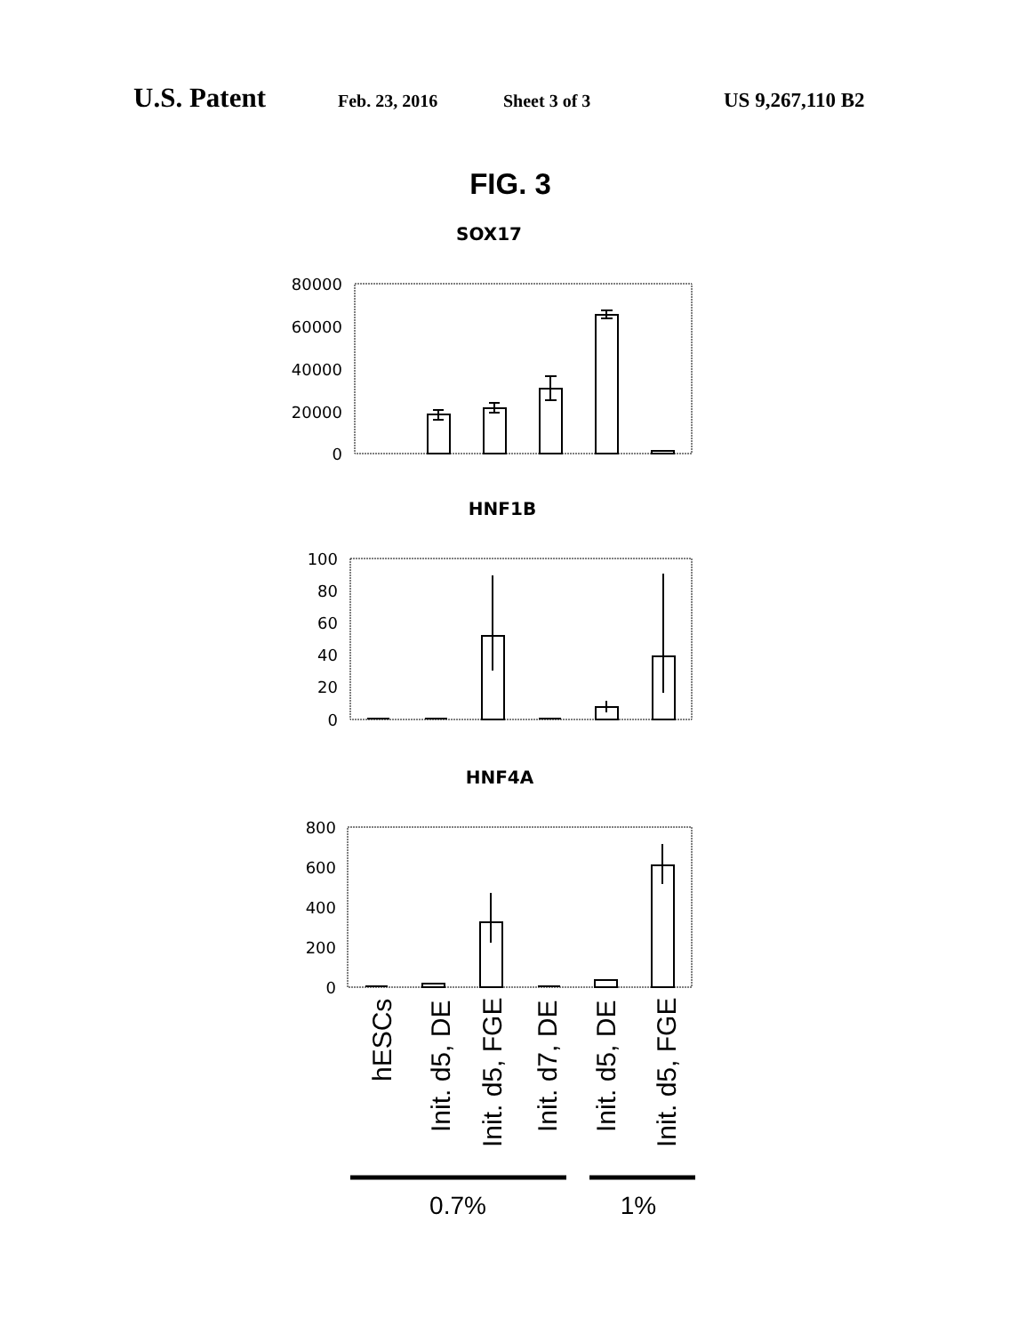U.S. Patent Feb. 23, 2016 Sheet 3 of 3 US 9,267,110 B2
FIG. 3
SOX17
80000
60000
40000
20000
0
HNF1B
100
80
60
40
20
0
HNF4A
800
600
400
200
0
hESCs
Init. d5, DE
Init. d5, FGE
Init. d7, DE
Init. d5, DE
Init. d5, FGE
0.7%
1%